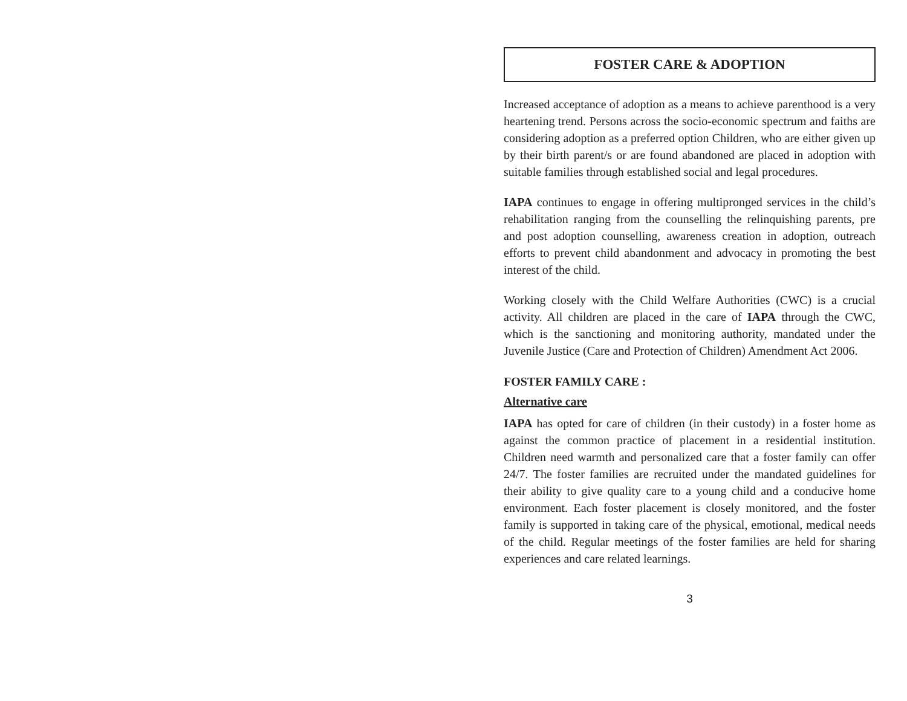FOSTER CARE & ADOPTION
Increased acceptance of adoption as a means to achieve parenthood is a very heartening trend. Persons across the socio-economic spectrum and faiths are considering adoption as a preferred option Children, who are either given up by their birth parent/s or are found abandoned are placed in adoption with suitable families through established social and legal procedures.
IAPA continues to engage in offering multipronged services in the child’s rehabilitation ranging from the counselling the relinquishing parents, pre and post adoption counselling, awareness creation in adoption, outreach efforts to prevent child abandonment and advocacy in promoting the best interest of the child.
Working closely with the Child Welfare Authorities (CWC) is a crucial activity. All children are placed in the care of IAPA through the CWC, which is the sanctioning and monitoring authority, mandated under the Juvenile Justice (Care and Protection of Children) Amendment Act 2006.
FOSTER FAMILY CARE :
Alternative care
IAPA has opted for care of children (in their custody) in a foster home as against the common practice of placement in a residential institution. Children need warmth and personalized care that a foster family can offer 24/7. The foster families are recruited under the mandated guidelines for their ability to give quality care to a young child and a conducive home environment. Each foster placement is closely monitored, and the foster family is supported in taking care of the physical, emotional, medical needs of the child. Regular meetings of the foster families are held for sharing experiences and care related learnings.
3